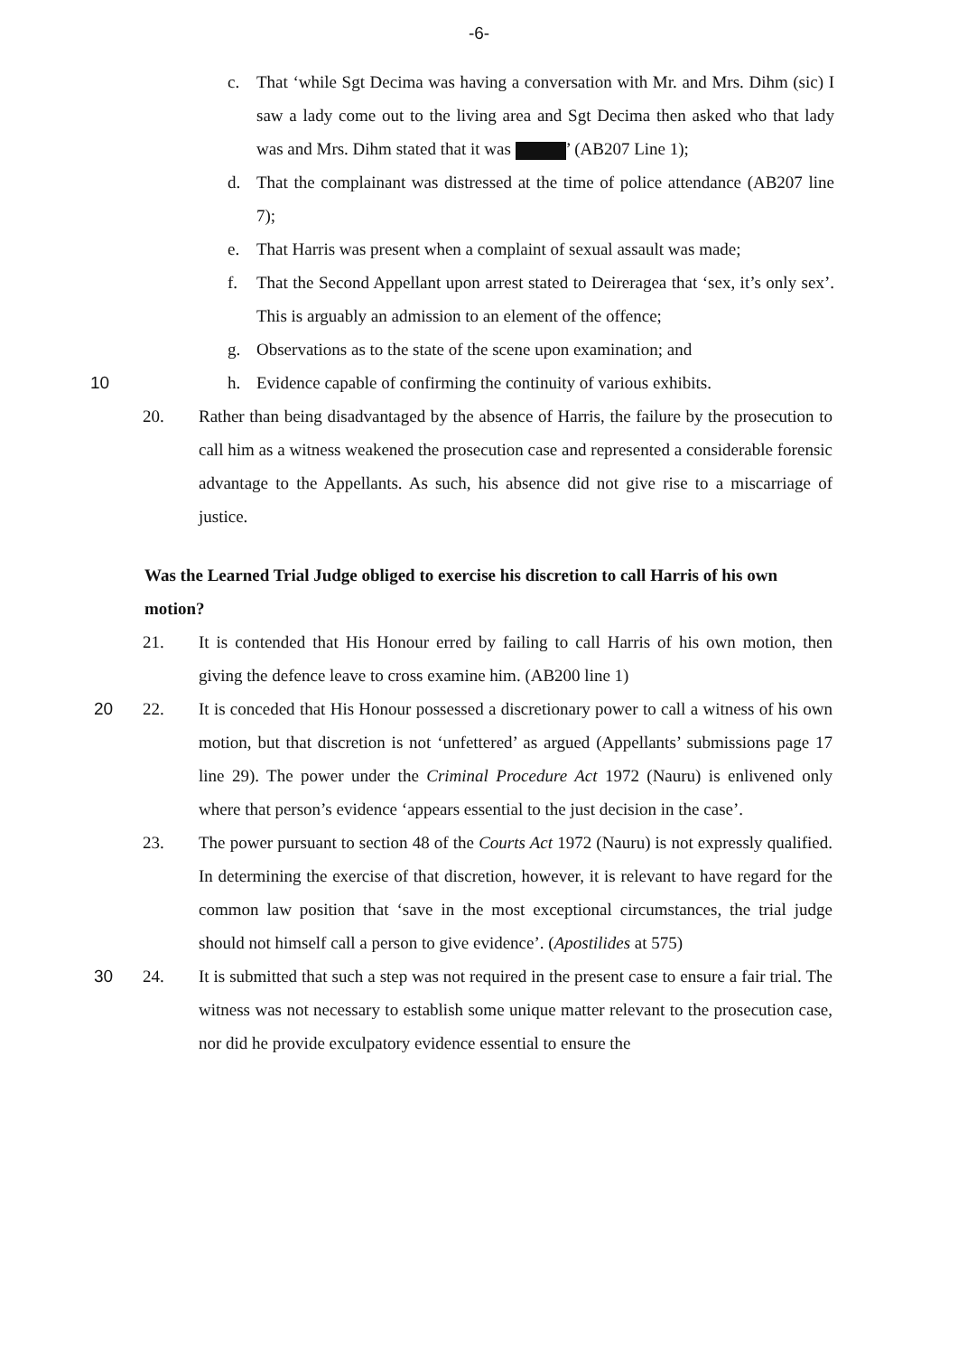-6-
c. That ‘while Sgt Decima was having a conversation with Mr. and Mrs. Dihm (sic) I saw a lady come out to the living area and Sgt Decima then asked who that lady was and Mrs. Dihm stated that it was ’ (AB207 Line 1);
d. That the complainant was distressed at the time of police attendance (AB207 line 7);
e. That Harris was present when a complaint of sexual assault was made;
f. That the Second Appellant upon arrest stated to Deireragea that ‘sex, it’s only sex’. This is arguably an admission to an element of the offence;
g. Observations as to the state of the scene upon examination; and
10 h. Evidence capable of confirming the continuity of various exhibits.
20. Rather than being disadvantaged by the absence of Harris, the failure by the prosecution to call him as a witness weakened the prosecution case and represented a considerable forensic advantage to the Appellants. As such, his absence did not give rise to a miscarriage of justice.
Was the Learned Trial Judge obliged to exercise his discretion to call Harris of his own motion?
21. It is contended that His Honour erred by failing to call Harris of his own motion, then giving the defence leave to cross examine him. (AB200 line 1)
20 22. It is conceded that His Honour possessed a discretionary power to call a witness of his own motion, but that discretion is not ‘unfettered’ as argued (Appellants’ submissions page 17 line 29). The power under the Criminal Procedure Act 1972 (Nauru) is enlivened only where that person’s evidence ‘appears essential to the just decision in the case’.
23. The power pursuant to section 48 of the Courts Act 1972 (Nauru) is not expressly qualified. In determining the exercise of that discretion, however, it is relevant to have regard for the common law position that ‘save in the most exceptional circumstances, the trial judge should not himself call a person to give evidence’. (Apostilides at 575)
30 24. It is submitted that such a step was not required in the present case to ensure a fair trial. The witness was not necessary to establish some unique matter relevant to the prosecution case, nor did he provide exculpatory evidence essential to ensure the